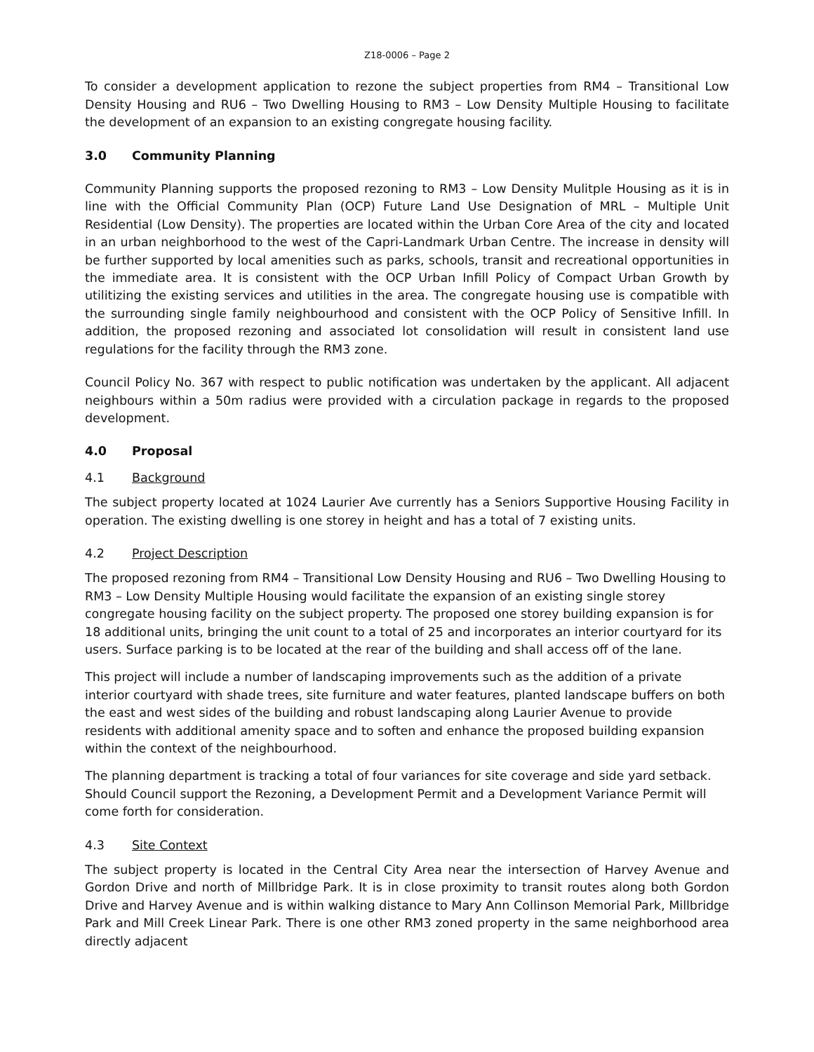Z18-0006 – Page 2
To consider a development application to rezone the subject properties from RM4 – Transitional Low Density Housing and RU6 – Two Dwelling Housing to RM3 – Low Density Multiple Housing to facilitate the development of an expansion to an existing congregate housing facility.
3.0 Community Planning
Community Planning supports the proposed rezoning to RM3 – Low Density Mulitple Housing as it is in line with the Official Community Plan (OCP) Future Land Use Designation of MRL – Multiple Unit Residential (Low Density). The properties are located within the Urban Core Area of the city and located in an urban neighborhood to the west of the Capri-Landmark Urban Centre. The increase in density will be further supported by local amenities such as parks, schools, transit and recreational opportunities in the immediate area. It is consistent with the OCP Urban Infill Policy of Compact Urban Growth by utilitizing the existing services and utilities in the area. The congregate housing use is compatible with the surrounding single family neighbourhood and consistent with the OCP Policy of Sensitive Infill. In addition, the proposed rezoning and associated lot consolidation will result in consistent land use regulations for the facility through the RM3 zone.
Council Policy No. 367 with respect to public notification was undertaken by the applicant. All adjacent neighbours within a 50m radius were provided with a circulation package in regards to the proposed development.
4.0 Proposal
4.1 Background
The subject property located at 1024 Laurier Ave currently has a Seniors Supportive Housing Facility in operation. The existing dwelling is one storey in height and has a total of 7 existing units.
4.2 Project Description
The proposed rezoning from RM4 – Transitional Low Density Housing and RU6 – Two Dwelling Housing to RM3 – Low Density Multiple Housing would facilitate the expansion of an existing single storey congregate housing facility on the subject property. The proposed one storey building expansion is for 18 additional units, bringing the unit count to a total of 25 and incorporates an interior courtyard for its users. Surface parking is to be located at the rear of the building and shall access off of the lane.
This project will include a number of landscaping improvements such as the addition of a private interior courtyard with shade trees, site furniture and water features, planted landscape buffers on both the east and west sides of the building and robust landscaping along Laurier Avenue to provide residents with additional amenity space and to soften and enhance the proposed building expansion within the context of the neighbourhood.
The planning department is tracking a total of four variances for site coverage and side yard setback. Should Council support the Rezoning, a Development Permit and a Development Variance Permit will come forth for consideration.
4.3 Site Context
The subject property is located in the Central City Area near the intersection of Harvey Avenue and Gordon Drive and north of Millbridge Park. It is in close proximity to transit routes along both Gordon Drive and Harvey Avenue and is within walking distance to Mary Ann Collinson Memorial Park, Millbridge Park and Mill Creek Linear Park. There is one other RM3 zoned property in the same neighborhood area directly adjacent